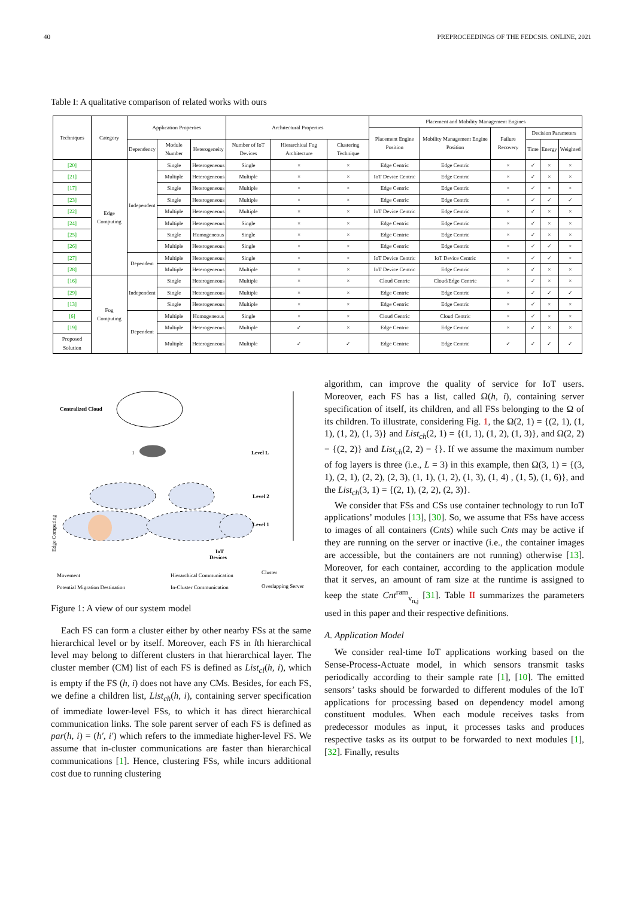40 PREPROCEEDINGS OF THE FEDCSIS. ONLINE, 2021
Table I: A qualitative comparison of related works with ours
| Techniques | Category | Application Properties | | | Architectural Properties | | | Placement and Mobility Management Engines | | | | | |
| --- | --- | --- | --- | --- | --- | --- | --- | --- | --- | --- | --- | --- | --- |
| | | | | | | | | Placement Engine Position | Mobility Management Engine Position | Failure Recovery | Decision Parameters | | |
| | | Dependency | Module Number | Heterogeneity | Number of IoT Devices | Hierarchical Fog Architecture | Clustering Technique | | | | Time | Energy | Weighted |
| [20] | Edge Computing | Independent | Single | Heterogeneous | Single | × | × | Edge Centric | Edge Centric | × | ✓ | × | × |
| [21] | | | Multiple | Heterogeneous | Multiple | × | × | IoT Device Centric | Edge Centric | × | ✓ | × | × |
| [17] | | | Single | Heterogeneous | Multiple | × | × | Edge Centric | Edge Centric | × | ✓ | × | × |
| [23] | | | Single | Heterogeneous | Multiple | × | × | Edge Centric | Edge Centric | × | ✓ | ✓ | ✓ |
| [22] | | | Multiple | Heterogeneous | Multiple | × | × | IoT Device Centric | Edge Centric | × | ✓ | × | × |
| [24] | | | Multiple | Heterogeneous | Single | × | × | Edge Centric | Edge Centric | × | ✓ | × | × |
| [25] | | | Single | Homogeneous | Single | × | × | Edge Centric | Edge Centric | × | ✓ | × | × |
| [26] | | | Multiple | Heterogeneous | Single | × | × | Edge Centric | Edge Centric | × | ✓ | ✓ | × |
| [27] | | Dependent | Multiple | Heterogeneous | Single | × | × | IoT Device Centric | IoT Device Centric | × | ✓ | ✓ | × |
| [28] | | | Multiple | Heterogeneous | Multiple | × | × | IoT Device Centric | Edge Centric | × | ✓ | × | × |
| [16] | Fog Computing | Independent | Single | Heterogeneous | Multiple | × | × | Cloud Centric | Cloud/Edge Centric | × | ✓ | × | × |
| [29] | | | Single | Heterogeneous | Multiple | × | × | Edge Centric | Edge Centric | × | ✓ | ✓ | ✓ |
| [13] | | | Single | Heterogeneous | Multiple | × | × | Edge Centric | Edge Centric | × | ✓ | × | × |
| [6] | | Dependent | Multiple | Homogeneous | Single | × | × | Cloud Centric | Cloud Centric | × | ✓ | × | × |
| [19] | | | Multiple | Heterogeneous | Multiple | ✓ | × | Edge Centric | Edge Centric | × | ✓ | × | × |
| Proposed Solution | | | Multiple | Heterogeneous | Multiple | ✓ | ✓ | Edge Centric | Edge Centric | ✓ | ✓ | ✓ | ✓ |
Centralized Cloud
1
Level L
Level 2
Level 1
IoT
Devices
Movement
Potential Migration Destination
Hierarchical Communication
In-Cluster Communication
Cluster
Overlapping Server
Edge Computing
Figure 1: A view of our system model
Each FS can form a cluster either by other nearby FSs at the same hierarchical level or by itself. Moreover, each FS in lth hierarchical level may belong to different clusters in that hierarchical layer. The cluster member (CM) list of each FS is defined as List<sub>cl</sub>(h, i), which is empty if the FS (h, i) does not have any CMs. Besides, for each FS, we define a children list, List<sub>ch</sub>(h, i), containing server specification of immediate lower-level FSs, to which it has direct hierarchical communication links. The sole parent server of each FS is defined as par(h, i) = (h′, i′) which refers to the immediate higher-level FS. We assume that in-cluster communications are faster than hierarchical communications [1]. Hence, clustering FSs, while incurs additional cost due to running clustering
algorithm, can improve the quality of service for IoT users. Moreover, each FS has a list, called Ω(h, i), containing server specification of itself, its children, and all FSs belonging to the Ω of its children. To illustrate, considering Fig. 1, the Ω(2, 1) = {(2, 1), (1, 1), (1, 2), (1, 3)} and List<sub>ch</sub>(2, 1) = {(1, 1), (1, 2), (1, 3)}, and Ω(2, 2) = {(2, 2)} and List<sub>ch</sub>(2, 2) = {}. If we assume the maximum number of fog layers is three (i.e., L = 3) in this example, then Ω(3, 1) = {(3, 1), (2, 1), (2, 2), (2, 3), (1, 1), (1, 2), (1, 3), (1, 4) , (1, 5), (1, 6)}, and the List<sub>ch</sub>(3, 1) = {(2, 1), (2, 2), (2, 3)}.
We consider that FSs and CSs use container technology to run IoT applications’ modules [13], [30]. So, we assume that FSs have access to images of all containers (Cnts) while such Cnts may be active if they are running on the server or inactive (i.e., the container images are accessible, but the containers are not running) otherwise [13]. Moreover, for each container, according to the application module that it serves, an amount of ram size at the runtime is assigned to keep the state Cnt<sup>ram</sup><sub>v<sub>n,j</sub></sub> [31]. Table II summarizes the parameters used in this paper and their respective definitions.
A. Application Model
We consider real-time IoT applications working based on the Sense-Process-Actuate model, in which sensors transmit tasks periodically according to their sample rate [1], [10]. The emitted sensors’ tasks should be forwarded to different modules of the IoT applications for processing based on dependency model among constituent modules. When each module receives tasks from predecessor modules as input, it processes tasks and produces respective tasks as its output to be forwarded to next modules [1], [32]. Finally, results